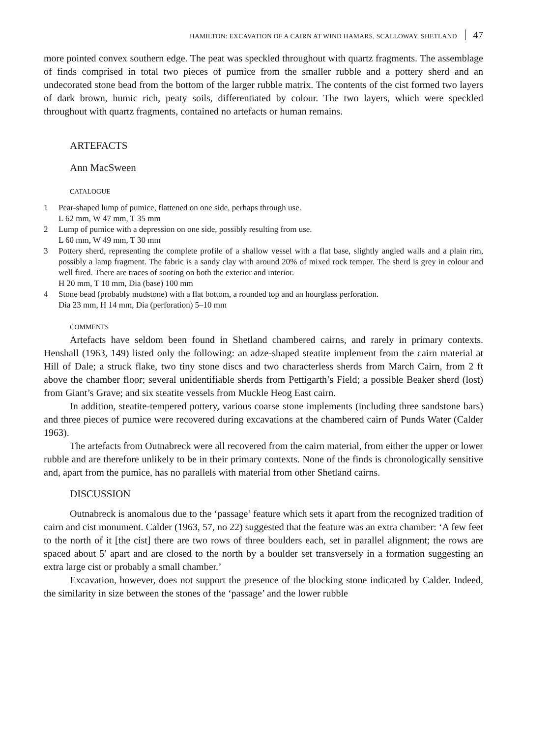HAMILTON: EXCAVATION OF A CAIRN AT WIND HAMARS, SCALLOWAY, SHETLAND 47
more pointed convex southern edge. The peat was speckled throughout with quartz fragments. The assemblage of finds comprised in total two pieces of pumice from the smaller rubble and a pottery sherd and an undecorated stone bead from the bottom of the larger rubble matrix. The contents of the cist formed two layers of dark brown, humic rich, peaty soils, differentiated by colour. The two layers, which were speckled throughout with quartz fragments, contained no artefacts or human remains.
ARTEFACTS
Ann MacSween
CATALOGUE
1 Pear-shaped lump of pumice, flattened on one side, perhaps through use.
L 62 mm, W 47 mm, T 35 mm
2 Lump of pumice with a depression on one side, possibly resulting from use.
L 60 mm, W 49 mm, T 30 mm
3 Pottery sherd, representing the complete profile of a shallow vessel with a flat base, slightly angled walls and a plain rim, possibly a lamp fragment. The fabric is a sandy clay with around 20% of mixed rock temper. The sherd is grey in colour and well fired. There are traces of sooting on both the exterior and interior.
H 20 mm, T 10 mm, Dia (base) 100 mm
4 Stone bead (probably mudstone) with a flat bottom, a rounded top and an hourglass perforation.
Dia 23 mm, H 14 mm, Dia (perforation) 5–10 mm
COMMENTS
Artefacts have seldom been found in Shetland chambered cairns, and rarely in primary contexts. Henshall (1963, 149) listed only the following: an adze-shaped steatite implement from the cairn material at Hill of Dale; a struck flake, two tiny stone discs and two characterless sherds from March Cairn, from 2 ft above the chamber floor; several unidentifiable sherds from Pettigarth’s Field; a possible Beaker sherd (lost) from Giant’s Grave; and six steatite vessels from Muckle Heog East cairn.
In addition, steatite-tempered pottery, various coarse stone implements (including three sandstone bars) and three pieces of pumice were recovered during excavations at the chambered cairn of Punds Water (Calder 1963).
The artefacts from Outnabreck were all recovered from the cairn material, from either the upper or lower rubble and are therefore unlikely to be in their primary contexts. None of the finds is chronologically sensitive and, apart from the pumice, has no parallels with material from other Shetland cairns.
DISCUSSION
Outnabreck is anomalous due to the ‘passage’ feature which sets it apart from the recognized tradition of cairn and cist monument. Calder (1963, 57, no 22) suggested that the feature was an extra chamber: ‘A few feet to the north of it [the cist] there are two rows of three boulders each, set in parallel alignment; the rows are spaced about 5′ apart and are closed to the north by a boulder set transversely in a formation suggesting an extra large cist or probably a small chamber.’
Excavation, however, does not support the presence of the blocking stone indicated by Calder. Indeed, the similarity in size between the stones of the ‘passage’ and the lower rubble